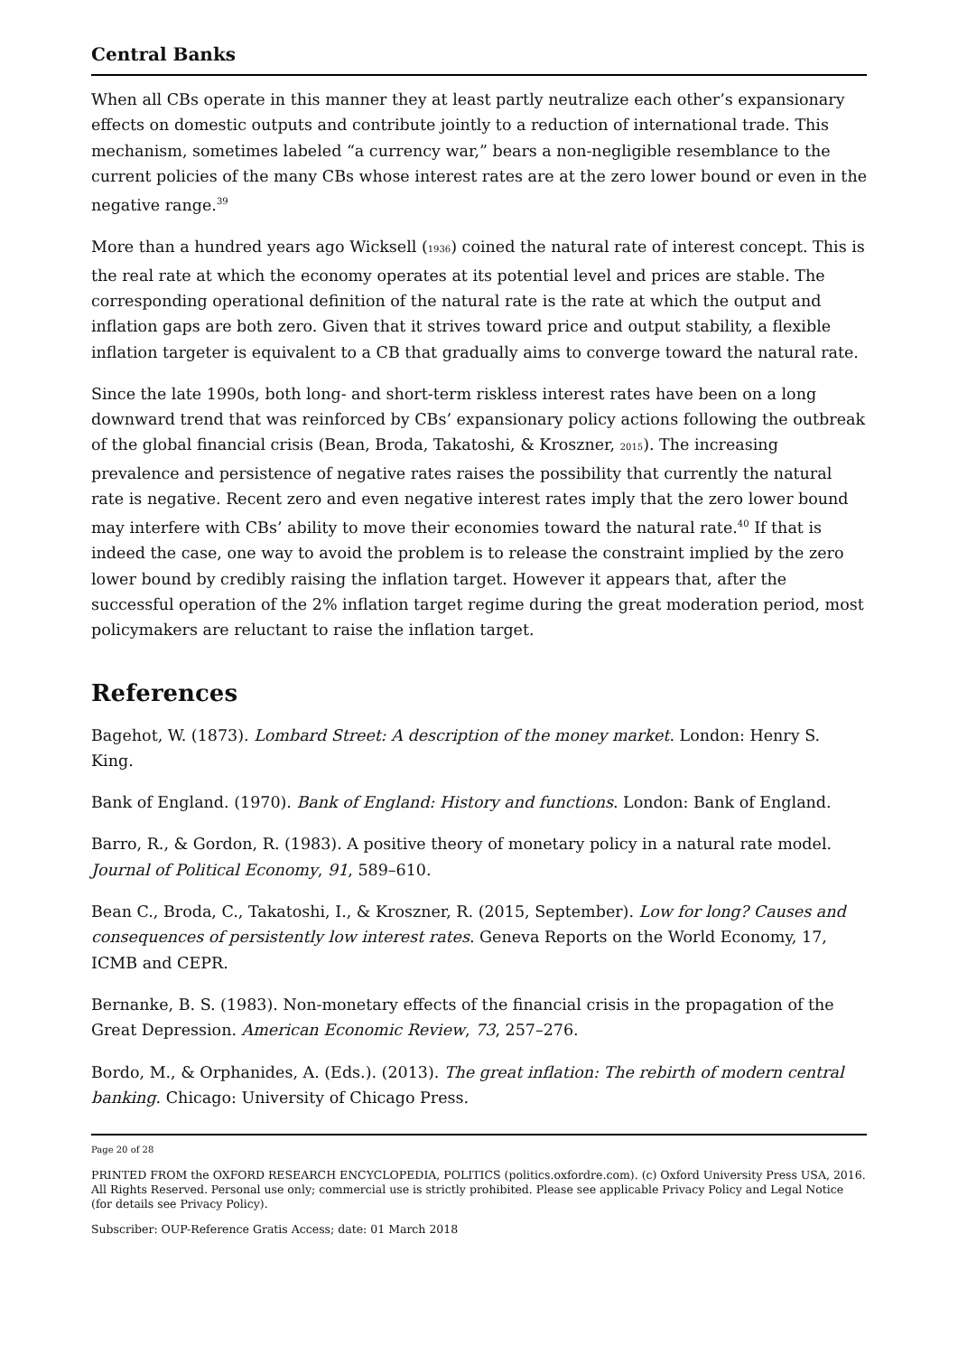Central Banks
When all CBs operate in this manner they at least partly neutralize each other’s expansionary effects on domestic outputs and contribute jointly to a reduction of international trade. This mechanism, sometimes labeled “a currency war,” bears a non-negligible resemblance to the current policies of the many CBs whose interest rates are at the zero lower bound or even in the negative range.<sup>39</sup>
More than a hundred years ago Wicksell (1936) coined the natural rate of interest concept. This is the real rate at which the economy operates at its potential level and prices are stable. The corresponding operational definition of the natural rate is the rate at which the output and inflation gaps are both zero. Given that it strives toward price and output stability, a flexible inflation targeter is equivalent to a CB that gradually aims to converge toward the natural rate.
Since the late 1990s, both long- and short-term riskless interest rates have been on a long downward trend that was reinforced by CBs’ expansionary policy actions following the outbreak of the global financial crisis (Bean, Broda, Takatoshi, & Kroszner, 2015). The increasing prevalence and persistence of negative rates raises the possibility that currently the natural rate is negative. Recent zero and even negative interest rates imply that the zero lower bound may interfere with CBs’ ability to move their economies toward the natural rate.<sup>40</sup> If that is indeed the case, one way to avoid the problem is to release the constraint implied by the zero lower bound by credibly raising the inflation target. However it appears that, after the successful operation of the 2% inflation target regime during the great moderation period, most policymakers are reluctant to raise the inflation target.
References
Bagehot, W. (1873). Lombard Street: A description of the money market. London: Henry S. King.
Bank of England. (1970). Bank of England: History and functions. London: Bank of England.
Barro, R., & Gordon, R. (1983). A positive theory of monetary policy in a natural rate model. Journal of Political Economy, 91, 589–610.
Bean C., Broda, C., Takatoshi, I., & Kroszner, R. (2015, September). Low for long? Causes and consequences of persistently low interest rates. Geneva Reports on the World Economy, 17, ICMB and CEPR.
Bernanke, B. S. (1983). Non-monetary effects of the financial crisis in the propagation of the Great Depression. American Economic Review, 73, 257–276.
Bordo, M., & Orphanides, A. (Eds.). (2013). The great inflation: The rebirth of modern central banking. Chicago: University of Chicago Press.
Page 20 of 28
PRINTED FROM the OXFORD RESEARCH ENCYCLOPEDIA, POLITICS (politics.oxfordre.com). (c) Oxford University Press USA, 2016. All Rights Reserved. Personal use only; commercial use is strictly prohibited. Please see applicable Privacy Policy and Legal Notice (for details see Privacy Policy).
Subscriber: OUP-Reference Gratis Access; date: 01 March 2018